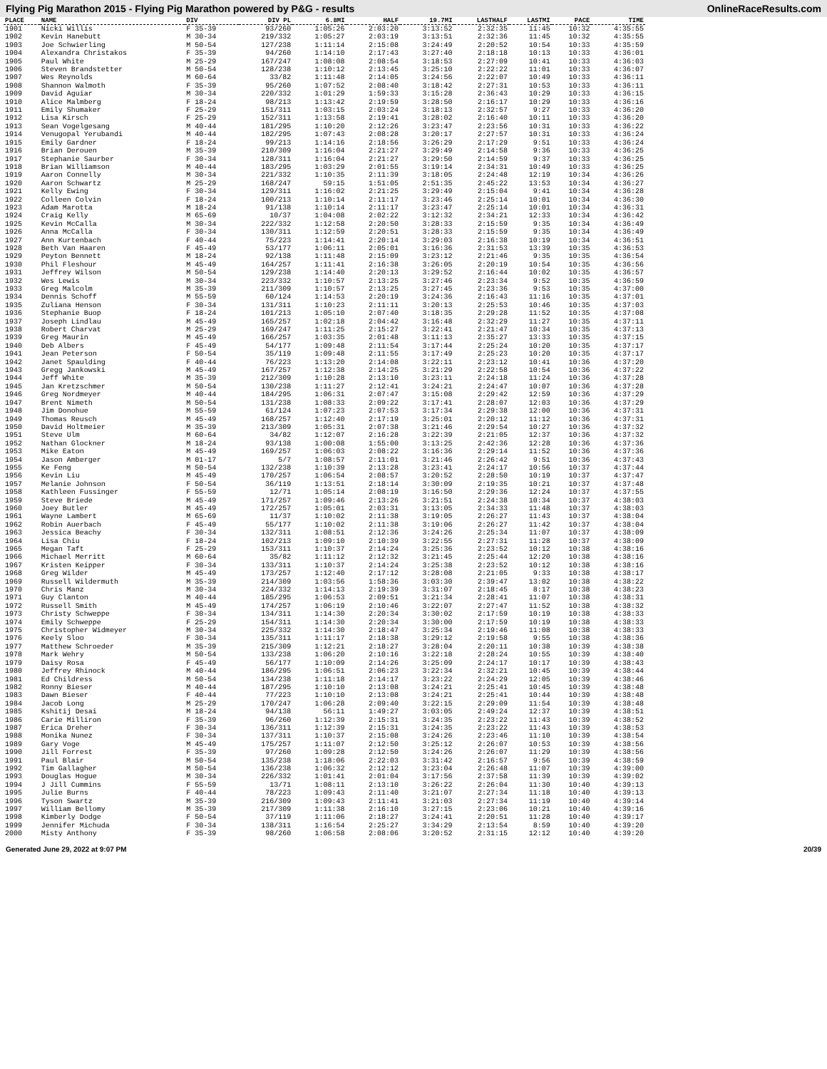Flying Pig Marathon 2015 - Flying Pig Marathon powered by P&G - results OnlineRaceResults.com
| PLACE | NAME | DIV | DIV PL | 6.8MI | HALF | 19.7MI | LASTHALF | LASTMI | PACE | TIME |
| --- | --- | --- | --- | --- | --- | --- | --- | --- | --- | --- |
| 1901 | Nicki Willis | F 35-39 | 93/260 | 1:05:26 | 2:03:20 | 3:13:52 | 2:32:35 | 11:45 | 10:32 | 4:35:55 |
| 1902 | Kevin Hanebutt | M 30-34 | 219/332 | 1:05:27 | 2:03:19 | 3:13:51 | 2:32:36 | 11:45 | 10:32 | 4:35:55 |
| 1903 | Joe Schwierling | M 50-54 | 127/238 | 1:11:14 | 2:15:08 | 3:24:49 | 2:20:52 | 10:54 | 10:33 | 4:35:59 |
| 1904 | Alexandra Christakos | F 35-39 | 94/260 | 1:14:10 | 2:17:43 | 3:27:40 | 2:18:18 | 10:13 | 10:33 | 4:36:01 |
| 1905 | Paul White | M 25-29 | 167/247 | 1:08:08 | 2:08:54 | 3:18:53 | 2:27:09 | 10:41 | 10:33 | 4:36:03 |
| 1906 | Steven Brandstetter | M 50-54 | 128/238 | 1:10:12 | 2:13:45 | 3:25:10 | 2:22:22 | 11:01 | 10:33 | 4:36:07 |
| 1907 | Wes Reynolds | M 60-64 | 33/82 | 1:11:48 | 2:14:05 | 3:24:56 | 2:22:07 | 10:49 | 10:33 | 4:36:11 |
| 1908 | Shannon Walmoth | F 35-39 | 95/260 | 1:07:52 | 2:08:40 | 3:18:42 | 2:27:31 | 10:53 | 10:33 | 4:36:11 |
| 1909 | David Aguiar | M 30-34 | 220/332 | 1:01:29 | 1:59:33 | 3:15:28 | 2:36:43 | 10:29 | 10:33 | 4:36:15 |
| 1910 | Alice Malmberg | F 18-24 | 98/213 | 1:13:42 | 2:19:59 | 3:28:50 | 2:16:17 | 10:29 | 10:33 | 4:36:16 |
| 1911 | Emily Shumaker | F 25-29 | 151/311 | 1:03:15 | 2:03:24 | 3:18:13 | 2:32:57 | 9:27 | 10:33 | 4:36:20 |
| 1912 | Lisa Kirsch | F 25-29 | 152/311 | 1:13:58 | 2:19:41 | 3:28:02 | 2:16:40 | 10:11 | 10:33 | 4:36:20 |
| 1913 | Sean Vogelgesang | M 40-44 | 181/295 | 1:10:20 | 2:12:26 | 3:23:47 | 2:23:56 | 10:31 | 10:33 | 4:36:22 |
| 1914 | Venugopal Yerubandi | M 40-44 | 182/295 | 1:07:43 | 2:08:28 | 3:20:17 | 2:27:57 | 10:31 | 10:33 | 4:36:24 |
| 1915 | Emily Gardner | F 18-24 | 99/213 | 1:14:16 | 2:18:56 | 3:26:29 | 2:17:29 | 9:51 | 10:33 | 4:36:24 |
| 1916 | Brian Derouen | M 35-39 | 210/309 | 1:16:04 | 2:21:27 | 3:29:49 | 2:14:58 | 9:36 | 10:33 | 4:36:25 |
| 1917 | Stephanie Saurber | F 30-34 | 128/311 | 1:16:04 | 2:21:27 | 3:29:50 | 2:14:59 | 9:37 | 10:33 | 4:36:25 |
| 1918 | Brian Williamson | M 40-44 | 183/295 | 1:03:29 | 2:01:55 | 3:19:14 | 2:34:31 | 10:49 | 10:33 | 4:36:25 |
| 1919 | Aaron Connelly | M 30-34 | 221/332 | 1:10:35 | 2:11:39 | 3:18:05 | 2:24:48 | 12:19 | 10:34 | 4:36:26 |
| 1920 | Aaron Schwartz | M 25-29 | 168/247 | 59:15 | 1:51:05 | 2:51:35 | 2:45:22 | 13:53 | 10:34 | 4:36:27 |
| 1921 | Kelly Ewing | F 30-34 | 129/311 | 1:16:02 | 2:21:25 | 3:29:49 | 2:15:04 | 9:41 | 10:34 | 4:36:28 |
| 1922 | Colleen Colvin | F 18-24 | 100/213 | 1:10:14 | 2:11:17 | 3:23:46 | 2:25:14 | 10:01 | 10:34 | 4:36:30 |
| 1923 | Adam Marotta | M 18-24 | 91/138 | 1:10:14 | 2:11:17 | 3:23:47 | 2:25:14 | 10:01 | 10:34 | 4:36:31 |
| 1924 | Craig Kelly | M 65-69 | 10/37 | 1:04:08 | 2:02:22 | 3:12:32 | 2:34:21 | 12:33 | 10:34 | 4:36:42 |
| 1925 | Kevin McCalla | M 30-34 | 222/332 | 1:12:58 | 2:20:50 | 3:28:33 | 2:15:59 | 9:35 | 10:34 | 4:36:49 |
| 1926 | Anna McCalla | F 30-34 | 130/311 | 1:12:59 | 2:20:51 | 3:28:33 | 2:15:59 | 9:35 | 10:34 | 4:36:49 |
| 1927 | Ann Kurtenbach | F 40-44 | 75/223 | 1:14:41 | 2:20:14 | 3:29:03 | 2:16:38 | 10:19 | 10:34 | 4:36:51 |
| 1928 | Beth Van Haaren | F 45-49 | 53/177 | 1:06:11 | 2:05:01 | 3:16:36 | 2:31:53 | 13:39 | 10:35 | 4:36:53 |
| 1929 | Peyton Bennett | M 18-24 | 92/138 | 1:11:48 | 2:15:09 | 3:23:12 | 2:21:46 | 9:35 | 10:35 | 4:36:54 |
| 1930 | Phil Fleshour | M 45-49 | 164/257 | 1:11:41 | 2:16:38 | 3:26:05 | 2:20:19 | 10:54 | 10:35 | 4:36:56 |
| 1931 | Jeffrey Wilson | M 50-54 | 129/238 | 1:14:40 | 2:20:13 | 3:29:52 | 2:16:44 | 10:02 | 10:35 | 4:36:57 |
| 1932 | Wes Lewis | M 30-34 | 223/332 | 1:10:57 | 2:13:25 | 3:27:46 | 2:23:34 | 9:52 | 10:35 | 4:36:59 |
| 1933 | Greg Malcolm | M 35-39 | 211/309 | 1:10:57 | 2:13:25 | 3:27:45 | 2:23:36 | 9:53 | 10:35 | 4:37:00 |
| 1934 | Dennis Schoff | M 55-59 | 60/124 | 1:14:53 | 2:20:19 | 3:24:36 | 2:16:43 | 11:16 | 10:35 | 4:37:01 |
| 1935 | Zuliana Henson | F 30-34 | 131/311 | 1:10:23 | 2:11:11 | 3:20:13 | 2:25:53 | 10:46 | 10:35 | 4:37:03 |
| 1936 | Stephanie Buop | F 18-24 | 101/213 | 1:05:10 | 2:07:40 | 3:18:35 | 2:29:28 | 11:52 | 10:35 | 4:37:08 |
| 1937 | Joseph Lindlau | M 45-49 | 165/257 | 1:02:18 | 2:04:42 | 3:16:48 | 2:32:29 | 11:27 | 10:35 | 4:37:11 |
| 1938 | Robert Charvat | M 25-29 | 169/247 | 1:11:25 | 2:15:27 | 3:22:41 | 2:21:47 | 10:34 | 10:35 | 4:37:13 |
| 1939 | Greg Maurin | M 45-49 | 166/257 | 1:03:35 | 2:01:48 | 3:11:13 | 2:35:27 | 13:33 | 10:35 | 4:37:15 |
| 1940 | Deb Albers | F 45-49 | 54/177 | 1:09:48 | 2:11:54 | 3:17:44 | 2:25:24 | 10:20 | 10:35 | 4:37:17 |
| 1941 | Jean Peterson | F 50-54 | 35/119 | 1:09:48 | 2:11:55 | 3:17:49 | 2:25:23 | 10:20 | 10:35 | 4:37:17 |
| 1942 | Janet Spaulding | F 40-44 | 76/223 | 1:13:20 | 2:14:08 | 3:22:11 | 2:23:12 | 10:41 | 10:36 | 4:37:20 |
| 1943 | Gregg Jankowski | M 45-49 | 167/257 | 1:12:38 | 2:14:25 | 3:21:29 | 2:22:58 | 10:54 | 10:36 | 4:37:22 |
| 1944 | Jeff White | M 35-39 | 212/309 | 1:10:28 | 2:13:10 | 3:23:11 | 2:24:18 | 11:24 | 10:36 | 4:37:28 |
| 1945 | Jan Kretzschmer | M 50-54 | 130/238 | 1:11:27 | 2:12:41 | 3:24:21 | 2:24:47 | 10:07 | 10:36 | 4:37:28 |
| 1946 | Greg Nordmeyer | M 40-44 | 184/295 | 1:06:31 | 2:07:47 | 3:15:08 | 2:29:42 | 12:59 | 10:36 | 4:37:29 |
| 1947 | Brent Nimeth | M 50-54 | 131/238 | 1:08:33 | 2:09:22 | 3:17:41 | 2:28:07 | 12:03 | 10:36 | 4:37:29 |
| 1948 | Jim Donohue | M 55-59 | 61/124 | 1:07:23 | 2:07:53 | 3:17:34 | 2:29:38 | 12:00 | 10:36 | 4:37:31 |
| 1949 | Thomas Reusch | M 45-49 | 168/257 | 1:12:40 | 2:17:19 | 3:25:01 | 2:20:12 | 11:12 | 10:36 | 4:37:31 |
| 1950 | David Holtmeier | M 35-39 | 213/309 | 1:05:31 | 2:07:38 | 3:21:46 | 2:29:54 | 10:27 | 10:36 | 4:37:32 |
| 1951 | Steve Ulm | M 60-64 | 34/82 | 1:12:07 | 2:16:28 | 3:22:39 | 2:21:05 | 12:37 | 10:36 | 4:37:32 |
| 1952 | Nathan Glockner | M 18-24 | 93/138 | 1:00:08 | 1:55:00 | 3:13:25 | 2:42:36 | 12:28 | 10:36 | 4:37:36 |
| 1953 | Mike Eaton | M 45-49 | 169/257 | 1:06:03 | 2:08:22 | 3:16:36 | 2:29:14 | 11:52 | 10:36 | 4:37:36 |
| 1954 | Jason Amberger | M 01-17 | 5/7 | 1:08:57 | 2:11:01 | 3:21:46 | 2:26:42 | 9:51 | 10:36 | 4:37:43 |
| 1955 | Ke Feng | M 50-54 | 132/238 | 1:10:39 | 2:13:28 | 3:23:41 | 2:24:17 | 10:56 | 10:37 | 4:37:44 |
| 1956 | Kevin Liu | M 45-49 | 170/257 | 1:06:54 | 2:08:57 | 3:20:52 | 2:28:50 | 10:19 | 10:37 | 4:37:47 |
| 1957 | Melanie Johnson | F 50-54 | 36/119 | 1:13:51 | 2:18:14 | 3:30:09 | 2:19:35 | 10:21 | 10:37 | 4:37:48 |
| 1958 | Kathleen Fussinger | F 55-59 | 12/71 | 1:05:14 | 2:08:19 | 3:16:50 | 2:29:36 | 12:24 | 10:37 | 4:37:55 |
| 1959 | Steve Briede | M 45-49 | 171/257 | 1:09:46 | 2:13:26 | 3:21:51 | 2:24:38 | 10:34 | 10:37 | 4:38:03 |
| 1960 | Joey Butler | M 45-49 | 172/257 | 1:05:01 | 2:03:31 | 3:13:05 | 2:34:33 | 11:48 | 10:37 | 4:38:03 |
| 1961 | Wayne Lambert | M 65-69 | 11/37 | 1:10:02 | 2:11:38 | 3:19:05 | 2:26:27 | 11:43 | 10:37 | 4:38:04 |
| 1962 | Robin Auerbach | F 45-49 | 55/177 | 1:10:02 | 2:11:38 | 3:19:06 | 2:26:27 | 11:42 | 10:37 | 4:38:04 |
| 1963 | Jessica Beachy | F 30-34 | 132/311 | 1:08:51 | 2:12:36 | 3:24:26 | 2:25:34 | 11:07 | 10:37 | 4:38:09 |
| 1964 | Lisa Chiu | F 18-24 | 102/213 | 1:09:10 | 2:10:39 | 3:22:55 | 2:27:31 | 11:28 | 10:37 | 4:38:09 |
| 1965 | Megan Taft | F 25-29 | 153/311 | 1:10:37 | 2:14:24 | 3:25:36 | 2:23:52 | 10:12 | 10:38 | 4:38:16 |
| 1966 | Michael Merritt | M 60-64 | 35/82 | 1:11:12 | 2:12:32 | 3:21:45 | 2:25:44 | 12:20 | 10:38 | 4:38:16 |
| 1967 | Kristen Keipper | F 30-34 | 133/311 | 1:10:37 | 2:14:24 | 3:25:38 | 2:23:52 | 10:12 | 10:38 | 4:38:16 |
| 1968 | Greg Wilder | M 45-49 | 173/257 | 1:12:40 | 2:17:12 | 3:28:08 | 2:21:05 | 9:33 | 10:38 | 4:38:17 |
| 1969 | Russell Wildermuth | M 35-39 | 214/309 | 1:03:56 | 1:58:36 | 3:03:30 | 2:39:47 | 13:02 | 10:38 | 4:38:22 |
| 1970 | Chris Manz | M 30-34 | 224/332 | 1:14:13 | 2:19:39 | 3:31:07 | 2:18:45 | 8:17 | 10:38 | 4:38:23 |
| 1971 | Guy Clanton | M 40-44 | 185/295 | 1:06:53 | 2:09:51 | 3:21:34 | 2:28:41 | 11:07 | 10:38 | 4:38:31 |
| 1972 | Russell Smith | M 45-49 | 174/257 | 1:06:19 | 2:10:46 | 3:22:07 | 2:27:47 | 11:52 | 10:38 | 4:38:32 |
| 1973 | Christy Schweppe | F 30-34 | 134/311 | 1:14:30 | 2:20:34 | 3:30:02 | 2:17:59 | 10:19 | 10:38 | 4:38:33 |
| 1974 | Emily Schweppe | F 25-29 | 154/311 | 1:14:30 | 2:20:34 | 3:30:00 | 2:17:59 | 10:19 | 10:38 | 4:38:33 |
| 1975 | Christopher Widmeyer | M 30-34 | 225/332 | 1:14:30 | 2:18:47 | 3:25:34 | 2:19:46 | 11:08 | 10:38 | 4:38:33 |
| 1976 | Keely Sloo | F 30-34 | 135/311 | 1:11:17 | 2:18:38 | 3:29:12 | 2:19:58 | 9:55 | 10:38 | 4:38:36 |
| 1977 | Matthew Schroeder | M 35-39 | 215/309 | 1:12:21 | 2:18:27 | 3:28:04 | 2:20:11 | 10:38 | 10:39 | 4:38:38 |
| 1978 | Mark Wehry | M 50-54 | 133/238 | 1:06:20 | 2:10:16 | 3:22:18 | 2:28:24 | 10:55 | 10:39 | 4:38:40 |
| 1979 | Daisy Rosa | F 45-49 | 56/177 | 1:10:09 | 2:14:26 | 3:25:09 | 2:24:17 | 10:17 | 10:39 | 4:38:43 |
| 1980 | Jeffrey Rhinock | M 40-44 | 186/295 | 1:06:51 | 2:06:23 | 3:22:34 | 2:32:21 | 10:45 | 10:39 | 4:38:44 |
| 1981 | Ed Childress | M 50-54 | 134/238 | 1:11:18 | 2:14:17 | 3:23:22 | 2:24:29 | 12:05 | 10:39 | 4:38:46 |
| 1982 | Ronny Bieser | M 40-44 | 187/295 | 1:10:10 | 2:13:08 | 3:24:21 | 2:25:41 | 10:45 | 10:39 | 4:38:48 |
| 1983 | Dawn Bieser | F 40-44 | 77/223 | 1:10:10 | 2:13:08 | 3:24:21 | 2:25:41 | 10:44 | 10:39 | 4:38:48 |
| 1984 | Jacob Long | M 25-29 | 170/247 | 1:06:28 | 2:09:40 | 3:22:15 | 2:29:09 | 11:54 | 10:39 | 4:38:48 |
| 1985 | Kshitij Desai | M 18-24 | 94/138 | 56:11 | 1:49:27 | 3:03:05 | 2:49:24 | 12:37 | 10:39 | 4:38:51 |
| 1986 | Carie Milliron | F 35-39 | 96/260 | 1:12:39 | 2:15:31 | 3:24:35 | 2:23:22 | 11:43 | 10:39 | 4:38:52 |
| 1987 | Erica Dreher | F 30-34 | 136/311 | 1:12:39 | 2:15:31 | 3:24:35 | 2:23:22 | 11:43 | 10:39 | 4:38:53 |
| 1988 | Monika Nunez | F 30-34 | 137/311 | 1:10:37 | 2:15:08 | 3:24:26 | 2:23:46 | 11:10 | 10:39 | 4:38:54 |
| 1989 | Gary Voge | M 45-49 | 175/257 | 1:11:07 | 2:12:50 | 3:25:12 | 2:26:07 | 10:53 | 10:39 | 4:38:56 |
| 1990 | Jill Forrest | F 35-39 | 97/260 | 1:09:28 | 2:12:50 | 3:24:26 | 2:26:07 | 11:29 | 10:39 | 4:38:56 |
| 1991 | Paul Blair | M 50-54 | 135/238 | 1:18:06 | 2:22:03 | 3:31:42 | 2:16:57 | 9:56 | 10:39 | 4:38:59 |
| 1992 | Tim Gallagher | M 50-54 | 136/238 | 1:06:32 | 2:12:12 | 3:23:04 | 2:26:48 | 11:07 | 10:39 | 4:39:00 |
| 1993 | Douglas Hogue | M 30-34 | 226/332 | 1:01:41 | 2:01:04 | 3:17:56 | 2:37:58 | 11:39 | 10:39 | 4:39:02 |
| 1994 | J Jill Cummins | F 55-59 | 13/71 | 1:08:11 | 2:13:10 | 3:26:22 | 2:26:04 | 11:30 | 10:40 | 4:39:13 |
| 1995 | Julie Burns | F 40-44 | 78/223 | 1:09:43 | 2:11:40 | 3:21:07 | 2:27:34 | 11:18 | 10:40 | 4:39:13 |
| 1996 | Tyson Swartz | M 35-39 | 216/309 | 1:09:43 | 2:11:41 | 3:21:03 | 2:27:34 | 11:19 | 10:40 | 4:39:14 |
| 1997 | William Bellomy | M 35-39 | 217/309 | 1:11:38 | 2:16:10 | 3:27:15 | 2:23:06 | 10:21 | 10:40 | 4:39:16 |
| 1998 | Kimberly Dodge | F 50-54 | 37/119 | 1:11:06 | 2:18:27 | 3:24:41 | 2:20:51 | 11:28 | 10:40 | 4:39:17 |
| 1999 | Jennifer Michuda | F 30-34 | 138/311 | 1:16:54 | 2:25:27 | 3:34:29 | 2:13:54 | 8:59 | 10:40 | 4:39:20 |
| 2000 | Misty Anthony | F 35-39 | 98/260 | 1:06:58 | 2:08:06 | 3:20:52 | 2:31:15 | 12:12 | 10:40 | 4:39:20 |
Generated June 29, 2022 at 9:07 PM 20/39